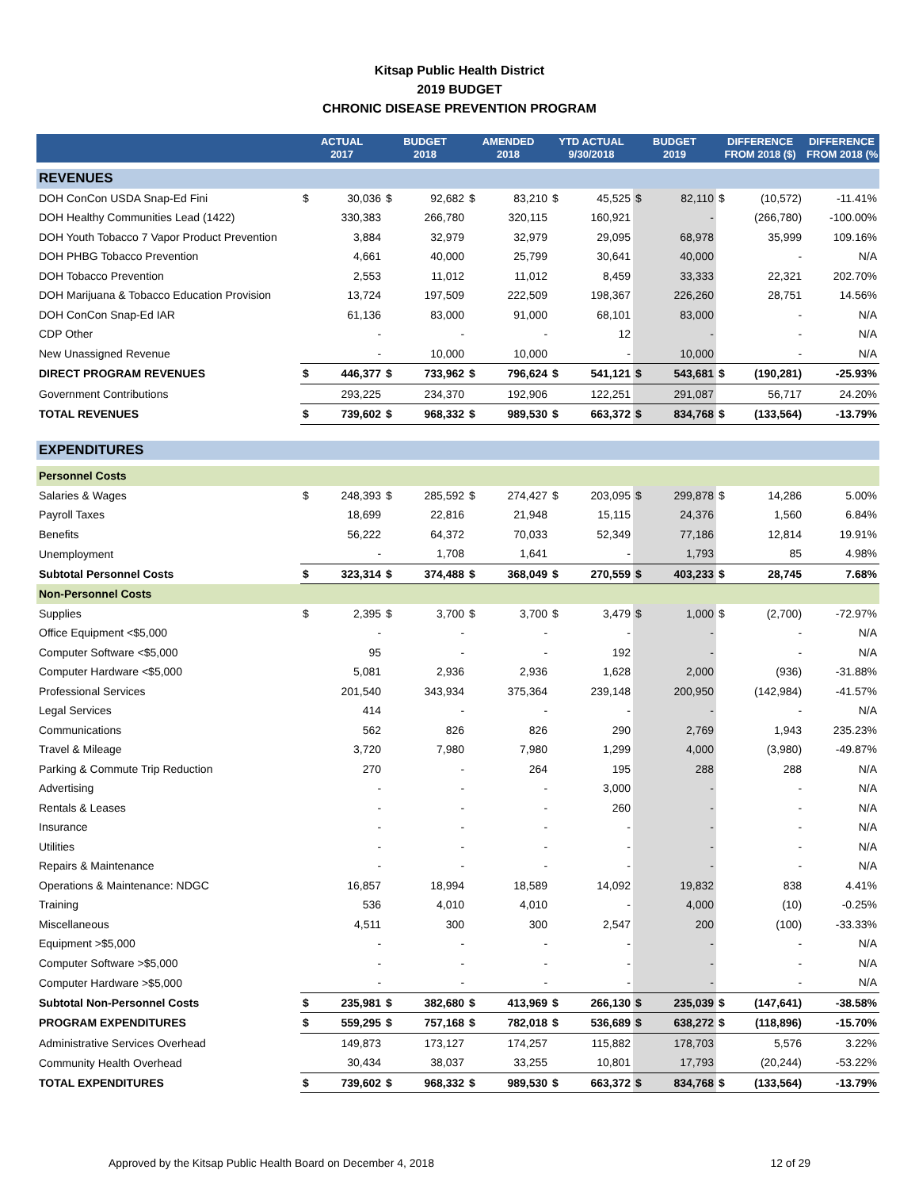Kitsap Public Health District
2019 BUDGET
CHRONIC DISEASE PREVENTION PROGRAM
| | ACTUAL 2017 | | BUDGET 2018 | | AMENDED 2018 | | YTD ACTUAL 9/30/2018 | | BUDGET 2019 | | DIFFERENCE FROM 2018 ($) | | DIFFERENCE FROM 2018 (% |
| --- | --- | --- | --- | --- | --- | --- | --- | --- | --- | --- | --- | --- | --- |
| REVENUES | | | | | | | | | | | | | |
| DOH ConCon USDA Snap-Ed Fini | $ | 30,036 | $ | 92,682 | $ | 83,210 | $ | 45,525 | $ | 82,110 | $ | (10,572) | -11.41% |
| DOH Healthy Communities Lead (1422) | | 330,383 | | 266,780 | | 320,115 | | 160,921 | | - | | (266,780) | -100.00% |
| DOH Youth Tobacco 7 Vapor Product Prevention | | 3,884 | | 32,979 | | 32,979 | | 29,095 | | 68,978 | | 35,999 | 109.16% |
| DOH PHBG Tobacco Prevention | | 4,661 | | 40,000 | | 25,799 | | 30,641 | | 40,000 | | - | N/A |
| DOH Tobacco Prevention | | 2,553 | | 11,012 | | 11,012 | | 8,459 | | 33,333 | | 22,321 | 202.70% |
| DOH Marijuana & Tobacco Education Provision | | 13,724 | | 197,509 | | 222,509 | | 198,367 | | 226,260 | | 28,751 | 14.56% |
| DOH ConCon Snap-Ed IAR | | 61,136 | | 83,000 | | 91,000 | | 68,101 | | 83,000 | | - | N/A |
| CDP Other | | - | | - | | - | | 12 | | - | | - | N/A |
| New Unassigned Revenue | | - | | 10,000 | | 10,000 | | - | | 10,000 | | - | N/A |
| DIRECT PROGRAM REVENUES | $ | 446,377 | $ | 733,962 | $ | 796,624 | $ | 541,121 | $ | 543,681 | $ | (190,281) | -25.93% |
| Government Contributions | | 293,225 | | 234,370 | | 192,906 | | 122,251 | | 291,087 | | 56,717 | 24.20% |
| TOTAL REVENUES | $ | 739,602 | $ | 968,332 | $ | 989,530 | $ | 663,372 | $ | 834,768 | $ | (133,564) | -13.79% |
| EXPENDITURES | | | | | | | | | | | | | |
| Personnel Costs | | | | | | | | | | | | | |
| Salaries & Wages | $ | 248,393 | $ | 285,592 | $ | 274,427 | $ | 203,095 | $ | 299,878 | $ | 14,286 | 5.00% |
| Payroll Taxes | | 18,699 | | 22,816 | | 21,948 | | 15,115 | | 24,376 | | 1,560 | 6.84% |
| Benefits | | 56,222 | | 64,372 | | 70,033 | | 52,349 | | 77,186 | | 12,814 | 19.91% |
| Unemployment | | - | | 1,708 | | 1,641 | | - | | 1,793 | | 85 | 4.98% |
| Subtotal Personnel Costs | $ | 323,314 | $ | 374,488 | $ | 368,049 | $ | 270,559 | $ | 403,233 | $ | 28,745 | 7.68% |
| Non-Personnel Costs | | | | | | | | | | | | | |
| Supplies | $ | 2,395 | $ | 3,700 | $ | 3,700 | $ | 3,479 | $ | 1,000 | $ | (2,700) | -72.97% |
| Office Equipment <$5,000 | | - | | - | | - | | - | | - | | - | N/A |
| Computer Software <$5,000 | | 95 | | - | | - | | 192 | | - | | - | N/A |
| Computer Hardware <$5,000 | | 5,081 | | 2,936 | | 2,936 | | 1,628 | | 2,000 | | (936) | -31.88% |
| Professional Services | | 201,540 | | 343,934 | | 375,364 | | 239,148 | | 200,950 | | (142,984) | -41.57% |
| Legal Services | | 414 | | - | | - | | - | | - | | - | N/A |
| Communications | | 562 | | 826 | | 826 | | 290 | | 2,769 | | 1,943 | 235.23% |
| Travel & Mileage | | 3,720 | | 7,980 | | 7,980 | | 1,299 | | 4,000 | | (3,980) | -49.87% |
| Parking & Commute Trip Reduction | | 270 | | - | | 264 | | 195 | | 288 | | 288 | N/A |
| Advertising | | - | | - | | - | | 3,000 | | - | | - | N/A |
| Rentals & Leases | | - | | - | | - | | 260 | | - | | - | N/A |
| Insurance | | - | | - | | - | | - | | - | | - | N/A |
| Utilities | | - | | - | | - | | - | | - | | - | N/A |
| Repairs & Maintenance | | - | | - | | - | | - | | - | | - | N/A |
| Operations & Maintenance: NDGC | | 16,857 | | 18,994 | | 18,589 | | 14,092 | | 19,832 | | 838 | 4.41% |
| Training | | 536 | | 4,010 | | 4,010 | | - | | 4,000 | | (10) | -0.25% |
| Miscellaneous | | 4,511 | | 300 | | 300 | | 2,547 | | 200 | | (100) | -33.33% |
| Equipment >$5,000 | | - | | - | | - | | - | | - | | - | N/A |
| Computer Software >$5,000 | | - | | - | | - | | - | | - | | - | N/A |
| Computer Hardware >$5,000 | | - | | - | | - | | - | | - | | - | N/A |
| Subtotal Non-Personnel Costs | $ | 235,981 | $ | 382,680 | $ | 413,969 | $ | 266,130 | $ | 235,039 | $ | (147,641) | -38.58% |
| PROGRAM EXPENDITURES | $ | 559,295 | $ | 757,168 | $ | 782,018 | $ | 536,689 | $ | 638,272 | $ | (118,896) | -15.70% |
| Administrative Services Overhead | | 149,873 | | 173,127 | | 174,257 | | 115,882 | | 178,703 | | 5,576 | 3.22% |
| Community Health Overhead | | 30,434 | | 38,037 | | 33,255 | | 10,801 | | 17,793 | | (20,244) | -53.22% |
| TOTAL EXPENDITURES | $ | 739,602 | $ | 968,332 | $ | 989,530 | $ | 663,372 | $ | 834,768 | $ | (133,564) | -13.79% |
Approved by the Kitsap Public Health Board on December 4, 2018 12 of 29